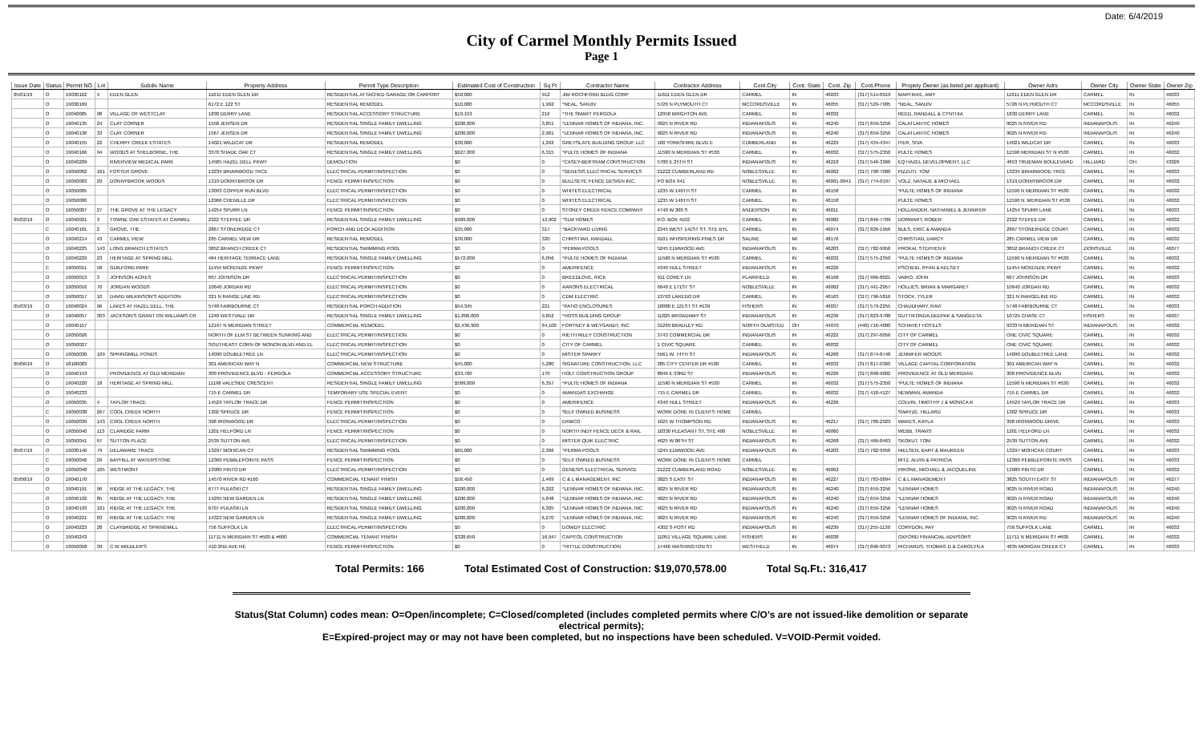Date: 6/4/2019
City of Carmel Monthly Permits Issued
Page 1
| Issue Date | Status | Permit NO | Lot | Subdiv Name | Property Address | Permit Type Description | Estimated Cost of Construction | Sq Ft | Contractor Name | Contractor Address | Cont.City | Cont. State | Cont. Zip | Cont.Phone | Propety Owner (as listed per applicant) | Owner Adrs | Owner City | Owner State | Owner Zip |
| --- | --- | --- | --- | --- | --- | --- | --- | --- | --- | --- | --- | --- | --- | --- | --- | --- | --- | --- | --- |
| 05/01/19 | O | 19030162 | 4 | EDEN GLEN | 11611 EDEN GLEN DR | RESIDENTIAL ATTACHED GARAGE OR CARPORT | $50,000 | 912 | JIM ROCHFORD BLDG CORP | 11611 EDEN GLEN DR | CARMEL | IN | 46033 | (317) 514-0919 | MARTIKKE, AMY | 11611 EDEN GLEN DR | CARMEL | IN | 46033 |
| | O | 19030169 | | | 6172 E 122 ST | RESIDENTIAL REMODEL | $10,000 | 1,992 | *NEAL, SANJIV | 5726 N PLYMOUTH CT | MCCORDSVILLE | IN | 46055 | (317) 529-7905 | *NEAL, SANJIV | 5726 N PLYMOUTH CT | MCCORDSVILLE | IN | 46055 |
| | O | 19040085 | 98 | VILLAGE OF WESTCLAY | 1830 DERRY LANE | RESIDENTIAL ACCESSORY STRUCTURE | $19,153 | 216 | *THE SMART PERGOLA | 12958 BRIGHTON AVE | CARMEL | IN | 46032 | | REED, RANDALL & CYNTHIA | 1830 DERRY LANE | CARMEL | IN | 46032 |
| | O | 19040135 | 24 | CLAY CORNER | 1558 JENSEN DR | RESIDENTIAL SINGLE FAMILY DWELLING | $200,000 | 3,851 | *LENNAR HOMES OF INDIANA, INC. | 9025 N RIVER RD | INDIANAPOLIS | IN | 46240 | (317) 659-3256 | CALATLANTIC HOMES | 9025 N RIVER RD | INDIANAPOLIS | IN | 46240 |
| | O | 19040136 | 33 | CLAY CORNER | 1567 JENSEN DR | RESIDENTIAL SINGLE FAMILY DWELLING | $200,000 | 2,961 | *LENNAR HOMES OF INDIANA, INC. | 9025 N RIVER RD | INDIANAPOLIS | IN | 46240 | (317) 659-3256 | CALATLANTIC HOMES | 9025 N RIVER RD | INDIANAPOLIS | IN | 46240 |
| | O | 19040155 | 22 | CHERRY CREEK ESTATES | 14021 WILDCAT DR | RESIDENTIAL REMODEL | $30,000 | 1,262 | GREYSLATE BUILDING GROUP, LLC | 100 YORKSHIRE BLVD E | CUMBERLAND | IN | 46229 | (317) 434-4347 | IYER, SIVA | 14021 WILDCAT DR | CARMEL | IN | 46033 |
| | O | 19040166 | 94 | WOODS AT SHELBORNE, THE | 3370 SHADE OAK CT | RESIDENTIAL SINGLE FAMILY DWELLING | $627,000 | 6,315 | *PULTE HOMES OF INDIANA | 11590 N MERIDIAN ST #530 | CARMEL | IN | 46032 | (317) 575-2350 | PULTE HOMES | 11590 MERIDIAN ST N #530 | CARMEL | IN | 46032 |
| | O | 19040209 | | RIVERVIEW MEDICAL PARK | 14585 HAZEL DELL PKWY | DEMOLITION | $0 | 0 | *CASEY-BERTRAM CONSTRUCTION | 5780 E 25TH ST | INDIANAPOLIS | IN | 46218 | (317) 546-3366 | EQ HAZEL DEVELOPMENT, LLC | 4653 TRUEMAN BOULEVARD | HILLIARD | OH | 43026 |
| | O | 19050002 | 181 | FOSTER GROVE | 13234 BRIARWOOD TRCE | ELECTRICAL PERMIT/INSPECTION | $0 | 0 | *GENESIS ELECTRICAL SERVICES | 21222 CUMBERLAND RD | NOBLESVILLE | IN | 46062 | (317) 708-7000 | PIZZUTI, TOM | 13234 BRIARWOOD TRCE | CARMEL | IN | 46033 |
| | O | 19050003 | 29 | DONNYBROOK WOODS | 1319 DONNYBROOK DR | FENCE PERMIT/INSPECTION | $0 | 0 | BULLSEYE FENCE DESIGN INC. | PO BOX 941 | NOBLESVILLE | IN | 46061-0941 | (317) 774-0197 | VOLZ, NATALIE & MICHAEL | 1319 DONNYBROOK DR | CARMEL | IN | 46032 |
| | O | 19050005 | | | 13093 COPPER RUN BLVD | ELECTRICAL PERMIT/INSPECTION | $0 | 0 | WHITES ELECTRICAL | 1235 W 146TH ST | CARMEL | IN | 46158 | | *PULTE HOMES OF INDIANA | 11590 N MERIDIAN ST #530 | CARMEL | IN | 46032 |
| | O | 19050006 | | | 12966 CHENILLE DR | ELECTRICAL PERMIT/INSPECTION | $0 | 0 | WHITES ELECTRICAL | 1235 W 146TH ST | CARMEL | IN | 46158 | | PULTE HOMES | 11590 N. MERIDIAN ST #530 | CARMEL | IN | 46032 |
| | O | 19050007 | 27 | THE GROVE AT THE LEGACY | 14254 SPURR LN | FENCE PERMIT/INSPECTION | $0 | 0 | STONEY CREEK FENCE COMPANY | 4740 W 300 S | ANDERSON | IN | 46011 | | HOLLANDER, NATHANIEL & JENNIFER | 14254 SPURR LANE | CARMEL | IN | 46033 |
| 05/02/19 | O | 19040021 | 3 | TOWNE OAK ESTATES AT CARMEL | 2322 STEFFEE DR | RESIDENTIAL SINGLE FAMILY DWELLING | $989,000 | 12,902 | *SLM HOMES | P.O. BOX 4102 | CARMEL | IN | 46082 | (317) 846-7709 | DORWART, ROBER | 2322 STEFEE DR | CARMEL | IN | 46032 |
| | C | 19040181 | 2 | GROVE, THE | 2867 STONERIDGE CT | PORCH AND DECK ADDITION | $35,000 | 317 | *BACKYARD LIVING | 2345 WEST 141ST ST. STE BYL | CARMEL | IN | 46074 | (317) 826-1956 | BULS, ERIC & AMANDA | 2867 STONERIDGE COURT | CARMEL | IN | 46032 |
| | O | 19040214 | 43 | CARMEL VIEW | 285 CARMEL VIEW DR | RESIDENTIAL REMODEL | $30,000 | 320 | CHRISTIAN, RANDALL | 9101 WHISPERING PINES DR | SALINE | MI | 48176 | | CHRISTIAN, DARCY | 285 CARMEL VIEW DR | CARMEL | IN | 46032 |
| | O | 19040225 | 143 | LONG BRANCH ESTATES | 3852 BRANCH CREEK CT | RESIDENTIAL SWIMMING POOL | $0 | 0 | *PERMA POOLS | 5245 ELMWOOD AVE | INDIANAPOLIS | IN | 46203 | (317) 782-9956 | PROKAI, STEPHEN K | 3852 BRANCH CREEK CT | ZIONSVILLE | IN | 46077 |
| | O | 19040229 | 23 | HERITAGE AT SPRING MILL | 464 HERITAGE TERRACE LANE | RESIDENTIAL SINGLE FAMILY DWELLING | $572,000 | 6,056 | *PULTE HOMES OF INDIANA | 11590 N MERIDIAN ST #530 | CARMEL | IN | 46032 | (317) 575-2350 | *PULTE HOMES OF INDIANA | 11590 N MERIDIAN ST #530 | CARMEL | IN | 46032 |
| | C | 19050011 | 58 | GUILFORD PARK | 11454 MCKENZIE PKWY | FENCE PERMIT/INSPECTION | $0 | 0 | AMERIFENCE | 4340 HULL STREET | INDIANAPOLIS | IN | 46226 | | PSCHEID, RYAN & KELSEY | 11454 MCKENZIE PKWY | CARMEL | IN | 46032 |
| | O | 19050013 | 3 | JOHNSON ACRES | 667 JOHNSON DR | ELECTRICAL PERMIT/INSPECTION | $0 | 0 | BREEDLOVE, RICK | 911 COREY LN | PLAINFIELD | IN | 46168 | (317) 966-8021 | VAIRO, JOHN | 667 JOHNSON DR | CARMEL | IN | 46033 |
| | O | 19050016 | 70 | JORDAN WOODS | 10640 JORDAN RD | ELECTRICAL PERMIT/INSPECTION | $0 | 0 | AARONS ELECTRICAL | 6648 E 171ST ST | NOBLESVILLE | IN | 46062 | (317) 441-2957 | HOLLIES, BRIAN & MARGARET | 10640 JORDAN RD | CARMEL | IN | 46032 |
| | O | 19050017 | 10 | DAVID WILKINSON'S ADDITION | 321 N RANGE LINE RD | ELECTRICAL PERMIT/INSPECTION | $0 | 0 | CDM ELECTRIC | 13763 LAREDO DR | CARMEL | IN | 46163 | (317) 796-5816 | STOCK, TYLER | 321 N RANGELINE RD | CARMEL | IN | 46032 |
| 05/03/19 | O | 19040024 | 96 | LAKES AT HAZEL DELL, THE | 5748 FAIRBOURNE CT | RESIDENTIAL PORCH ADDITION | $54,345 | 221 | *PATIO ENCLOSURES | 10080 E 121ST ST #139 | FISHERS | IN | 46037 | (317) 579-2255 | CHAUDHARY, RAVI | 5748 FAIRBOURNE CT | CARMEL | IN | 46033 |
| | O | 19040057 | 303 | JACKSON'S GRANT ON WILLIAMS CR | 1240 WESTVALE DR | RESIDENTIAL SINGLE FAMILY DWELLING | $1,800,000 | 9,852 | *HOSS BUILDING GROUP | 11825 BROADWAY ST | INDIANAPOLIS | IN | 46236 | (317) 823-9788 | GUTTIKONDA,DEEPAK & SANGEETA | 10725 CHASE CT | FISHERS | IN | 46037 |
| | O | 19040157 | | | 12197 N MERIDIAN STREET | COMMERCIAL REMODEL | $2,436,900 | 64,100 | FORTNEY & WEYGANDT, INC | 31269 BRADLEY RD | NORTH OLMSTED | OH | 44070 | (440) 716-4000 | SCHAHET HOTELS | 9333 N MERIDIAN ST | INDIANAPOLIS | IN | 46032 |
| | O | 19050026 | | | NORTH OF ELM ST BETWEEN SUNKING AND | ELECTRICAL PERMIT/INSPECTION | $0 | 0 | RIETH RILEY CONSTRUCTION | 3743 COMMERCIAL DR | INDIANAPOLIS | IN | 46222 | (317) 297-0056 | CITY OF CARMEL | ONE CIVIC SQUARE | CARMEL | IN | 46032 |
| | O | 19050027 | | | SOUTHEAST CORN OF MONON BLVD AND EL | ELECTRICAL PERMIT/INSPECTION | $0 | 0 | CITY OF CARMEL | 1 CIVIC SQUARE | CARMEL | IN | 46032 | | CITY OF CARMEL | ONE CIVIC SQUARE | CARMEL | IN | 46032 |
| | O | 19050030 | 109 | SPRINGMILL PONDS | 14090 DOUBLETREE LN | ELECTRICAL PERMIT/INSPECTION | $0 | 0 | MISTER SPARKY | 5561 W. 74TH ST | INDIANAPOLIS | IN | 46268 | (317) 874-8748 | JENNIFER WOODS | 14090 DOUBLETREE LANE | CARMEL | IN | 46032 |
| 05/06/19 | O | 18100083 | | | 301 AMERICAN WAY N | COMMERCIAL NEW STRUCTURE | $45,000 | 5,280 | SIGNATURE CONSTRUCTION, LLC | 385 CITY CENTER DR #100 | CARMEL | IN | 46032 | (317) 817-0360 | VILLAGE CAPITAL CORPORATION | 301 AMERICAN WAY N | CARMEL | IN | 46032 |
| | O | 19040153 | | PROVIDENCE AT OLD MERIDIAN | 300 PROVIDENCE BLVD - PERGOLA | COMMERCIAL ACCESSORY STRUCTURE | $33,700 | 170 | HOLT CONSTRUCTION GROUP | 8846 E 33RD ST | INDIANAPOLIS | IN | 46226 | (317) 898-9002 | PROVIDENCE AT OLD MERIDIAN | 300 PROVIDENCE BLVD | CARMEL | IN | 46032 |
| | O | 19040220 | 18 | HERITAGE AT SPRING MILL | 11198 VALESIDE CRESCENT | RESIDENTIAL SINGLE FAMILY DWELLING | $589,000 | 6,357 | *PULTE HOMES OF INDIANA | 11590 N MERIDIAN ST #530 | CARMEL | IN | 46032 | (317) 575-2350 | *PULTE HOMES OF INDIANA | 11590 N MERIDIAN ST #530 | CARMEL | IN | 46032 |
| | O | 19040233 | | | 715 E CARMEL DR | TEMPORARY USE SPECIAL EVENT | $0 | 0 | AMANDAS EXCHANGE | 715 E CARMEL DR | CARMEL | IN | 46032 | (317) 410-4127 | NEWMAN, AMANDA | 715 E CARMEL DR | CARMEL | IN | 46032 |
| | O | 19050035 | 4 | TAYLOR TRACE | 14529 TAYLOR TRACE DR | FENCE PERMIT/INSPECTION | $0 | 0 | AMERIFENCE | 4340 HULL STREET | INDIANAPOLIS | IN | 46226 | | COLVIN, TIMOTHY J & MONICA R | 14529 TAYLOR TRACE DR | CARMEL | IN | 46033 |
| | C | 19050038 | 267 | COOL CREEK NORTH | 1302 SPRUCE DR | FENCE PERMIT/INSPECTION | $0 | 0 | SELF OWNED BUSINESS | WORK DONE IN CLIENTS HOME | CARMEL | | | | SWAYZE, HILLARD | 1302 SPRUCE DR | CARMEL | IN | 46033 |
| | O | 19050039 | 143 | COOL CREEK NORTH | 398 IRONWOOD DR | ELECTRICAL PERMIT/INSPECTION | $0 | 0 | ERMCO | 1625 W THOMPSON RD | INDIANAPOLIS | IN | 46217 | (317) 780-2923 | WARES, KAYLA | 398 IRONWOOD DRIVE | CARMEL | IN | 46033 |
| | O | 19050040 | 113 | CLARIDGE FARM | 1201 HELFORD LN | FENCE PERMIT/INSPECTION | $0 | 0 | NORTH INDY FENCE DECK & RAIL | 10330 PLEASANT ST, STE 400 | NOBLESVILLE | IN | 46060 | | WEBB, TRAVIS | 1201 HELFORD LN | CARMEL | IN | 46032 |
| | O | 19050041 | 67 | SUTTON PLACE | 2539 SUTTON AVE | ELECTRICAL PERMIT/INSPECTION | $0 | 0 | MISTER QUIK ELECTRIC | 4625 W 86TH ST | INDIANAPOLIS | IN | 46268 | (317) 466-8463 | SKOKUT, TOM | 2539 SUTTON AVE | CARMEL | IN | 46032 |
| 05/07/19 | O | 19030140 | 79 | DELAWARE TRACE | 13297 MOHICAN CT | RESIDENTIAL SWIMMING POOL | $65,000 | 2,306 | *PERMA POOLS | 5245 ELMWOOD AVE | INDIANAPOLIS | IN | 46203 | (317) 782-9956 | NIELSEN, BART & MAUREEN | 13297 MOHICAN COURT | CARMEL | IN | 46033 |
| | C | 19050046 | 29 | BAYHILL AT WATERSTONE | 12360 PEBBLEPOINTE PASS | FENCE PERMIT/INSPECTION | $0 | 0 | SELF OWNED BUSINESS | WORK DONE IN CLIENTS HOME | CARMEL | | | | RITZ, ALVIN & PATRICIA | 12360 PEBBLEPOINTE PASS | CARMEL | IN | 46033 |
| | O | 19050048 | 105 | WESTMONT | 13980 PINTO DR | ELECTRICAL PERMIT/INSPECTION | $0 | 0 | GENESIS ELECTRICAL SERVICE | 21222 CUMBERLAND ROAD | NOBLESVILLE | IN | 46062 | | PIRONE, MICHAEL & JACQUELINE | 13980 PINTO DR | CARMEL | IN | 46032 |
| 05/08/19 | O | 19040170 | | | 14570 RIVER RD #160 | COMMERCIAL TENANT FINISH | $58,450 | 1,469 | C & L MANAGEMENT, INC | 3825 S EAST ST | INDIANAPOLIS | IN | 46227 | (317) 783-0894 | C & L MANAGEMENT | 3825 SOUTH EAST ST | INDIANAPOLIS | IN | 46277 |
| | O | 19040191 | 96 | RIDGE AT THE LEGACY, THE | 6777 PULASKI CT | RESIDENTIAL SINGLE FAMILY DWELLING | $200,000 | 6,202 | *LENNAR HOMES OF INDIANA, INC. | 9025 N RIVER RD | INDIANAPOLIS | IN | 46240 | (317) 659-3256 | *LENNAR HOMES | 9025 N RIVER ROAD | INDIANAPOLIS | IN | 46240 |
| | O | 19040192 | 85 | RIDGE AT THE LEGACY, THE | 14295 NEW GARDEN LN | RESIDENTIAL SINGLE FAMILY DWELLING | $200,000 | 5,848 | *LENNAR HOMES OF INDIANA, INC. | 9025 N RIVER RD | INDIANAPOLIS | IN | 46240 | (317) 659-3256 | *LENNAR HOMES | 9025 N RIVER ROAD | INDIANAPOLIS | IN | 46240 |
| | O | 19040193 | 101 | RIDGE AT THE LEGACY, THE | 6707 PULASKI LN | RESIDENTIAL SINGLE FAMILY DWELLING | $200,000 | 6,305 | *LENNAR HOMES OF INDIANA, INC. | 9025 N RIVER RD | INDIANAPOLIS | IN | 46240 | (317) 659-3256 | *LENNAR HOMES | 9025 N RIVER ROAD | INDIANAPOLIS | IN | 46240 |
| | O | 19040221 | 83 | RIDGE AT THE LEGACY, THE | 14323 NEW GARDEN LN | RESIDENTIAL SINGLE FAMILY DWELLING | $200,000 | 6,270 | *LENNAR HOMES OF INDIANA, INC. | 9025 N RIVER RD | INDIANAPOLIS | IN | 46240 | (317) 659-3256 | *LENNAR HOMES OF INDIANA, INC. | 9025 N RIVER RD | INDIANAPOLIS | IN | 46240 |
| | O | 19040223 | 28 | CLAYBRIDGE AT SPRINGMILL | 756 SUFFOLK LN | ELECTRICAL PERMIT/INSPECTION | $0 | 0 | DOWDY ELECTRIC | 4302 S POST RD | INDIANAPOLIS | IN | 46239 | (317) 255-1130 | CORYDON, PAY | 756 SUFFOLK LANE | CARMEL | IN | 46032 |
| | O | 19040243 | | | 11711 N MERIDIAN ST #500 & #600 | COMMERCIAL TENANT FINISH | $328,650 | 16,947 | CAPITOL CONSTRUCTION | 11051 VILLAGE SQUARE LANE | FISHERS | IN | 46038 | | OXFORD FINANCIAL ADVISORS | 11711 N MERIDIAN ST #600 | CARMEL | IN | 46032 |
| | O | 19050058 | 39 | C W WIEDLER'S | 410 2ND AVE NE | FENCE PERMIT/INSPECTION | $0 | 0 | *HITTLE CONSTRUCTION | 17466 WASHINGTON ST | WESTFIELD | IN | 46074 | (317) 896-9073 | RICHARDS, THOMAS D & CAROLYN A | 4835 MORGAN CREEK CT | CARMEL | IN | 46033 |
Total Permits: 166 Total Estimated Cost of Construction: $19,070,578.00 Total Sq.Ft.: 316,417
Status(Stat Column) codes mean: O=Open/incomplete; C=Closed/completed (includes completed permits where C/O's are not issued-like demolition or separate electrical permits);
E=Expired-project may or may not have been completed, but no inspections have been scheduled. V=VOID-Permit voided.